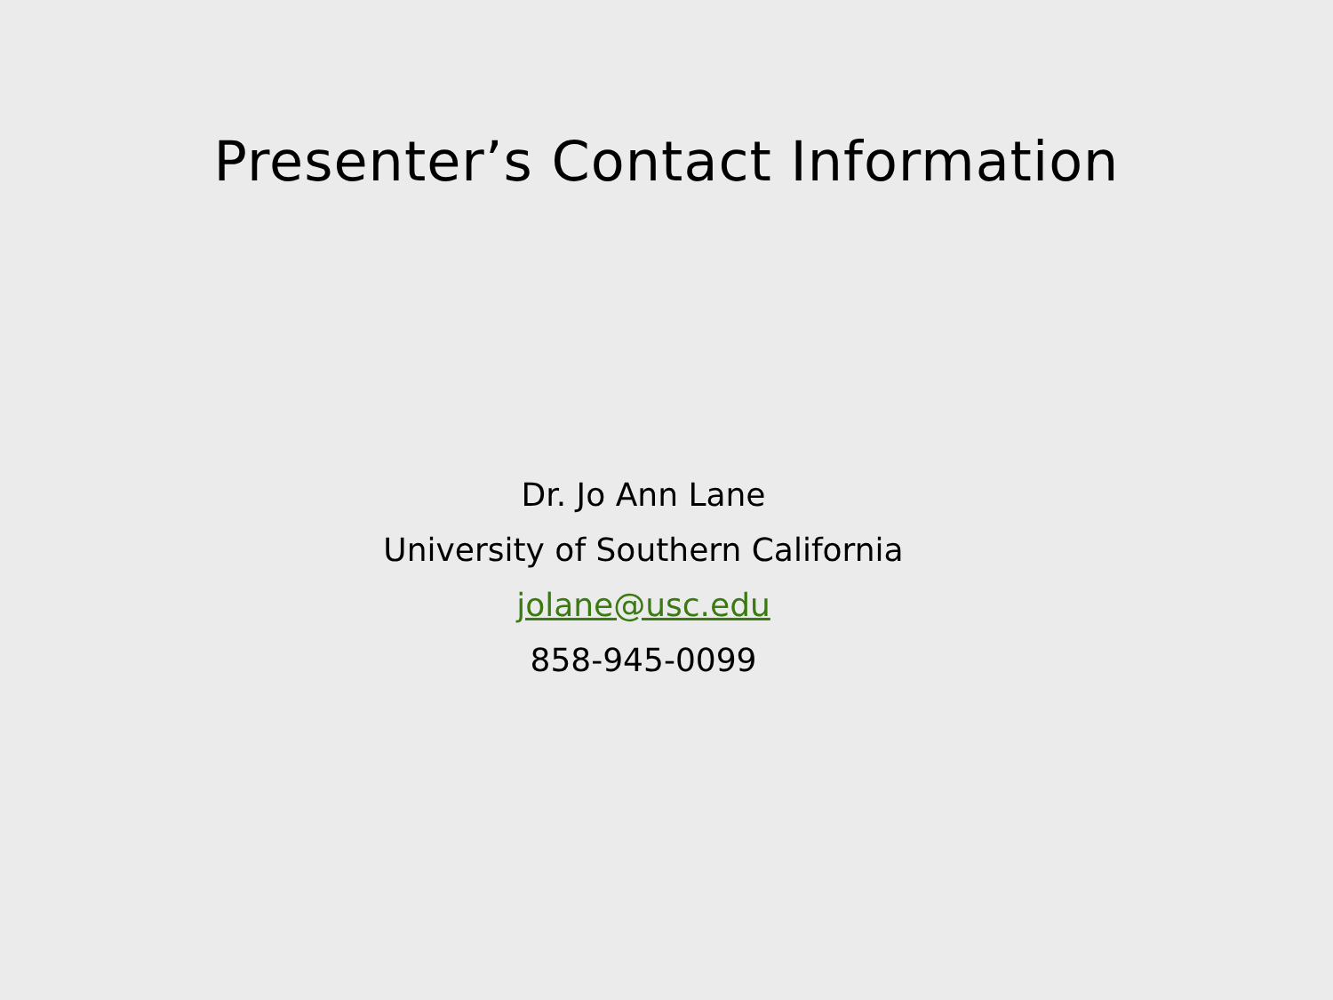Presenter’s Contact Information
Dr. Jo Ann Lane
University of Southern California
jolane@usc.edu
858-945-0099